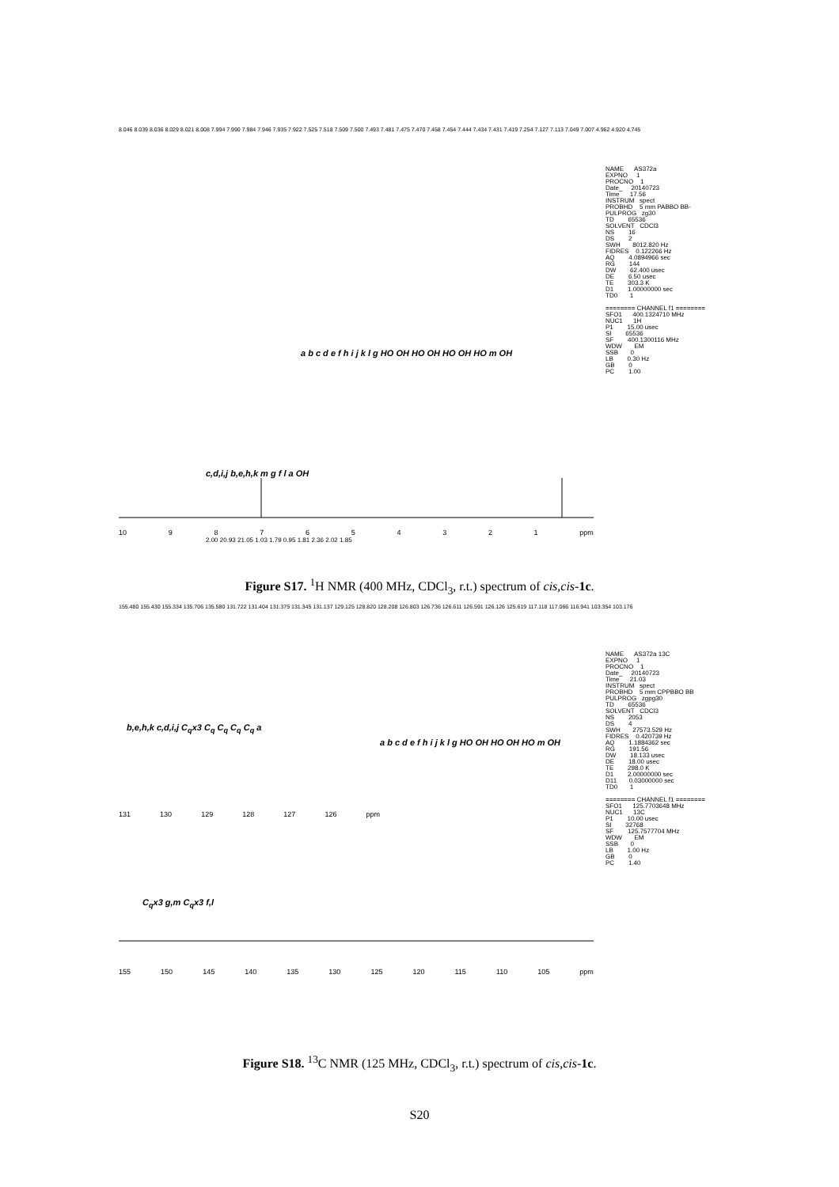8.046 8.039 8.036 8.029 8.021 8.008 7.994 7.990 7.984 7.946 7.935 7.922 7.525 7.518 7.509 7.500 7.493 7.481 7.475 7.470 7.458 7.454 7.444 7.434 7.431 7.419 7.254 7.127 7.113 7.049 7.007 4.962 4.920 4.745
NAME AS372a EXPNO 1 PROCNO 1 Date_ 20140723 Time 17.56 INSTRUM spect PROBHD 5 mm PABBO BB- PULPROG zg30 TD 65536 SOLVENT CDCl3 NS 16 DS 2 SWH 8012.820 Hz FIDRES 0.122266 Hz AQ 4.0894966 sec RG 144 DW 62.400 usec DE 6.50 usec TE 303.3 K D1 1.00000000 sec TD0 1 ======== CHANNEL f1 ======== SFO1 400.1324710 MHz NUC1 1H P1 15.00 usec SI 65536 SF 400.1300116 MHz WDW EM SSB 0 LB 0.30 Hz GB 0 PC 1.00
a b c d e f h i j k l g HO OH HO OH HO OH HO m OH
c,d,i,j b,e,h,k m g f l a OH
10 987654321 ppm
2.00 20.93 21.05 1.03 1.79 0.95 1.81 2.36 2.02 1.85
Figure S17. <sup>1</sup>H NMR (400 MHz, CDCl<sub>3</sub>, r.t.) spectrum of cis,cis-1c.
155.480 155.430 155.334 135.706 135.580 131.722 131.404 131.375 131.345 131.137 129.125 128.820 128.208 126.803 126.736 126.611 126.591 126.126 125.619 117.118 117.066 116.941 103.354 103.176
NAME AS372a 13C EXPNO 1 PROCNO 1 Date_ 20140723 Time 21.03 INSTRUM spect PROBHD 5 mm CPPBBO BB PULPROG zgpg30 TD 65536 SOLVENT CDCl3 NS 2053 DS 4 SWH 27573.529 Hz FIDRES 0.420739 Hz AQ 1.1884362 sec RG 191.56 DW 18.133 usec DE 18.00 usec TE 298.0 K D1 2.00000000 sec D11 0.03000000 sec TD0 1 ======== CHANNEL f1 ======== SFO1 125.7703648 MHz NUC1 13C P1 10.00 usec SI 32768 SF 125.7577704 MHz WDW EM SSB 0 LB 1.00 Hz GB 0 PC 1.40
b,e,h,k c,d,i,j C<sub>q</sub>x3 C<sub>q</sub> C<sub>q</sub> C<sub>q</sub> C<sub>q</sub> a
a b c d e f h i j k l g HO OH HO OH HO m OH
131 130 129 128 127 126 ppm
C<sub>q</sub>x3 g,m C<sub>q</sub>x3 f,l
155 150 145 140 135 130 125 120 115 110 105 ppm
Figure S18. <sup>13</sup>C NMR (125 MHz, CDCl<sub>3</sub>, r.t.) spectrum of cis,cis-1c.
S20